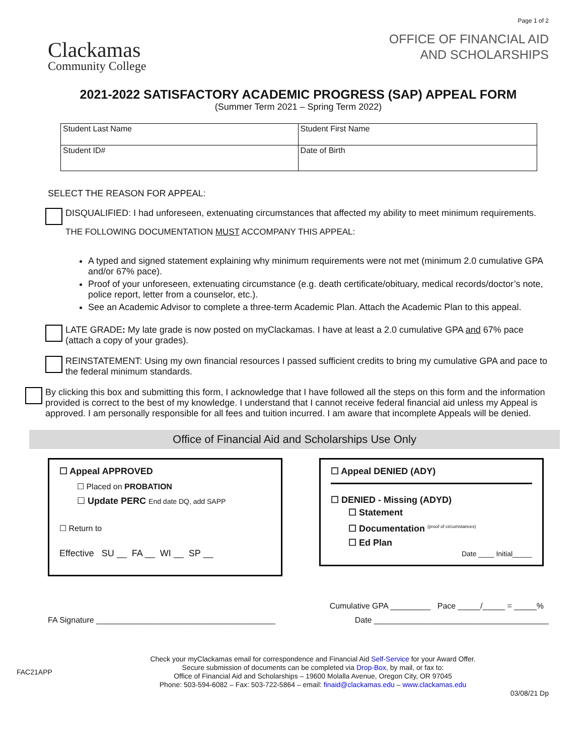Clackamas
Community College
Page 1 of 2
OFFICE OF FINANCIAL AID
AND SCHOLARSHIPS
2021-2022 SATISFACTORY ACADEMIC PROGRESS (SAP) APPEAL FORM
(Summer Term 2021 – Spring Term 2022)
| Student Last Name | Student First Name |
| Student ID# | Date of Birth |
SELECT THE REASON FOR APPEAL:
DISQUALIFIED: I had unforeseen, extenuating circumstances that affected my ability to meet minimum requirements.
THE FOLLOWING DOCUMENTATION MUST ACCOMPANY THIS APPEAL:
A typed and signed statement explaining why minimum requirements were not met (minimum 2.0 cumulative GPA and/or 67% pace).
Proof of your unforeseen, extenuating circumstance (e.g. death certificate/obituary, medical records/doctor’s note, police report, letter from a counselor, etc.).
See an Academic Advisor to complete a three-term Academic Plan. Attach the Academic Plan to this appeal.
LATE GRADE: My late grade is now posted on myClackamas. I have at least a 2.0 cumulative GPA and 67% pace (attach a copy of your grades).
REINSTATEMENT: Using my own financial resources I passed sufficient credits to bring my cumulative GPA and pace to the federal minimum standards.
By clicking this box and submitting this form, I acknowledge that I have followed all the steps on this form and the information provided is correct to the best of my knowledge. I understand that I cannot receive federal financial aid unless my Appeal is approved. I am personally responsible for all fees and tuition incurred. I am aware that incomplete Appeals will be denied.
Office of Financial Aid and Scholarships Use Only
☐ Appeal APPROVED
☐ Placed on PROBATION
☐ Update PERC End date DQ, add SAPP
☐ Return to
Effective SU __ FA __ WI __ SP __
☐ Appeal DENIED (ADY)
☐ DENIED - Missing (ADYD)
☐ Statement
☐ Documentation <sup>(proof of circumstances)</sup>
☐ Ed Plan
Date ____ Initial_____
Cumulative GPA _________ Pace _____/_____ = _____%
FA Signature ________________________________________ Date _______________________________________
FAC21APP
Check your myClackamas email for correspondence and Financial Aid Self-Service for your Award Offer.
Secure submission of documents can be completed via Drop-Box, by mail, or fax to:
Office of Financial Aid and Scholarships – 19600 Molalla Avenue, Oregon City, OR 97045
Phone: 503-594-6082 – Fax: 503-722-5864 – email: finaid@clackamas.edu – www.clackamas.edu
03/08/21 Dp